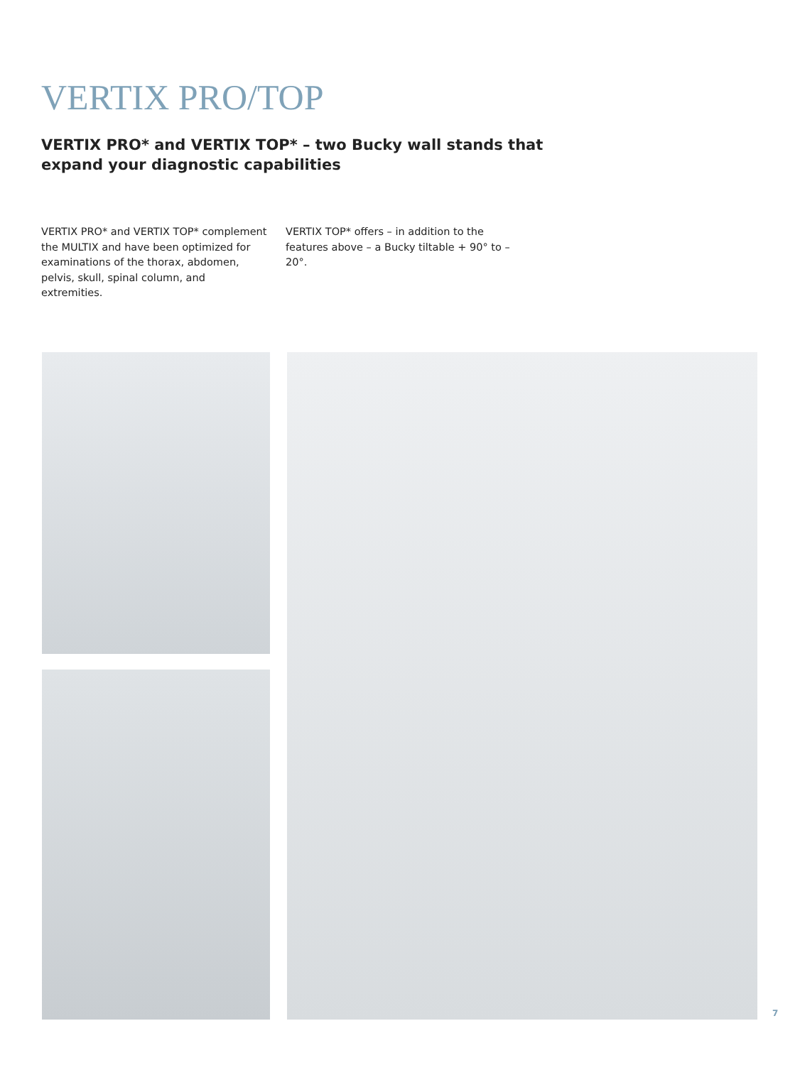VERTIX PRO/TOP
VERTIX PRO* and VERTIX TOP* – two Bucky wall stands that expand your diagnostic capabilities
VERTIX PRO* and VERTIX TOP* complement the MULTIX and have been optimized for examinations of the thorax, abdomen, pelvis, skull, spinal column, and extremities.
VERTIX TOP* offers – in addition to the features above – a Bucky tiltable + 90° to – 20°.
7